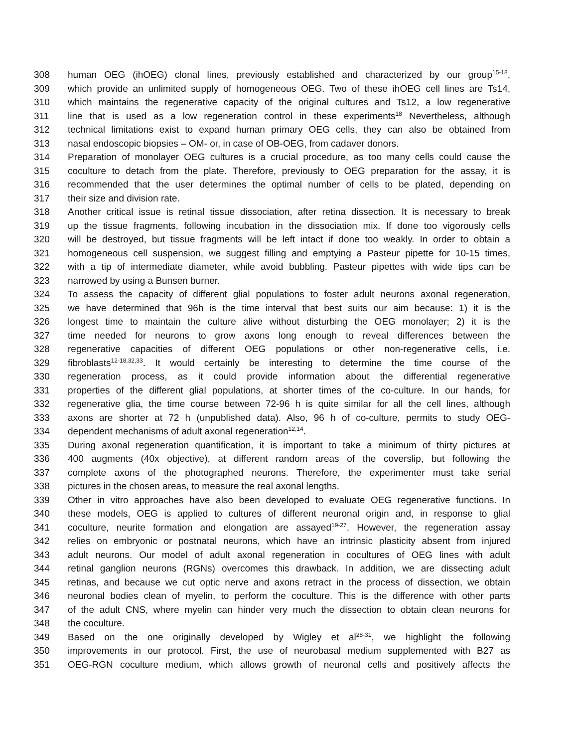308 human OEG (ihOEG) clonal lines, previously established and characterized by our group<sup>15-18</sup>,
309 which provide an unlimited supply of homogeneous OEG. Two of these ihOEG cell lines are Ts14,
310 which maintains the regenerative capacity of the original cultures and Ts12, a low regenerative
311 line that is used as a low regeneration control in these experiments<sup>18</sup> Nevertheless, although
312 technical limitations exist to expand human primary OEG cells, they can also be obtained from
313 nasal endoscopic biopsies – OM- or, in case of OB-OEG, from cadaver donors.
314 Preparation of monolayer OEG cultures is a crucial procedure, as too many cells could cause the
315 coculture to detach from the plate. Therefore, previously to OEG preparation for the assay, it is
316 recommended that the user determines the optimal number of cells to be plated, depending on
317 their size and division rate.
318 Another critical issue is retinal tissue dissociation, after retina dissection. It is necessary to break
319 up the tissue fragments, following incubation in the dissociation mix. If done too vigorously cells
320 will be destroyed, but tissue fragments will be left intact if done too weakly. In order to obtain a
321 homogeneous cell suspension, we suggest filling and emptying a Pasteur pipette for 10-15 times,
322 with a tip of intermediate diameter, while avoid bubbling. Pasteur pipettes with wide tips can be
323 narrowed by using a Bunsen burner.
324 To assess the capacity of different glial populations to foster adult neurons axonal regeneration,
325 we have determined that 96h is the time interval that best suits our aim because: 1) it is the
326 longest time to maintain the culture alive without disturbing the OEG monolayer; 2) it is the
327 time needed for neurons to grow axons long enough to reveal differences between the
328 regenerative capacities of different OEG populations or other non-regenerative cells, i.e.
329 fibroblasts<sup>12-18,32,33</sup>. It would certainly be interesting to determine the time course of the
330 regeneration process, as it could provide information about the differential regenerative
331 properties of the different glial populations, at shorter times of the co-culture. In our hands, for
332 regenerative glia, the time course between 72-96 h is quite similar for all the cell lines, although
333 axons are shorter at 72 h (unpublished data). Also, 96 h of co-culture, permits to study OEG-
334 dependent mechanisms of adult axonal regeneration<sup>12,14</sup>.
335 During axonal regeneration quantification, it is important to take a minimum of thirty pictures at
336 400 augments (40x objective), at different random areas of the coverslip, but following the
337 complete axons of the photographed neurons. Therefore, the experimenter must take serial
338 pictures in the chosen areas, to measure the real axonal lengths.
339 Other in vitro approaches have also been developed to evaluate OEG regenerative functions. In
340 these models, OEG is applied to cultures of different neuronal origin and, in response to glial
341 coculture, neurite formation and elongation are assayed<sup>19-27</sup>. However, the regeneration assay
342 relies on embryonic or postnatal neurons, which have an intrinsic plasticity absent from injured
343 adult neurons. Our model of adult axonal regeneration in cocultures of OEG lines with adult
344 retinal ganglion neurons (RGNs) overcomes this drawback. In addition, we are dissecting adult
345 retinas, and because we cut optic nerve and axons retract in the process of dissection, we obtain
346 neuronal bodies clean of myelin, to perform the coculture. This is the difference with other parts
347 of the adult CNS, where myelin can hinder very much the dissection to obtain clean neurons for
348 the coculture.
349 Based on the one originally developed by Wigley et al<sup>28-31</sup>, we highlight the following
350 improvements in our protocol. First, the use of neurobasal medium supplemented with B27 as
351 OEG-RGN coculture medium, which allows growth of neuronal cells and positively affects the